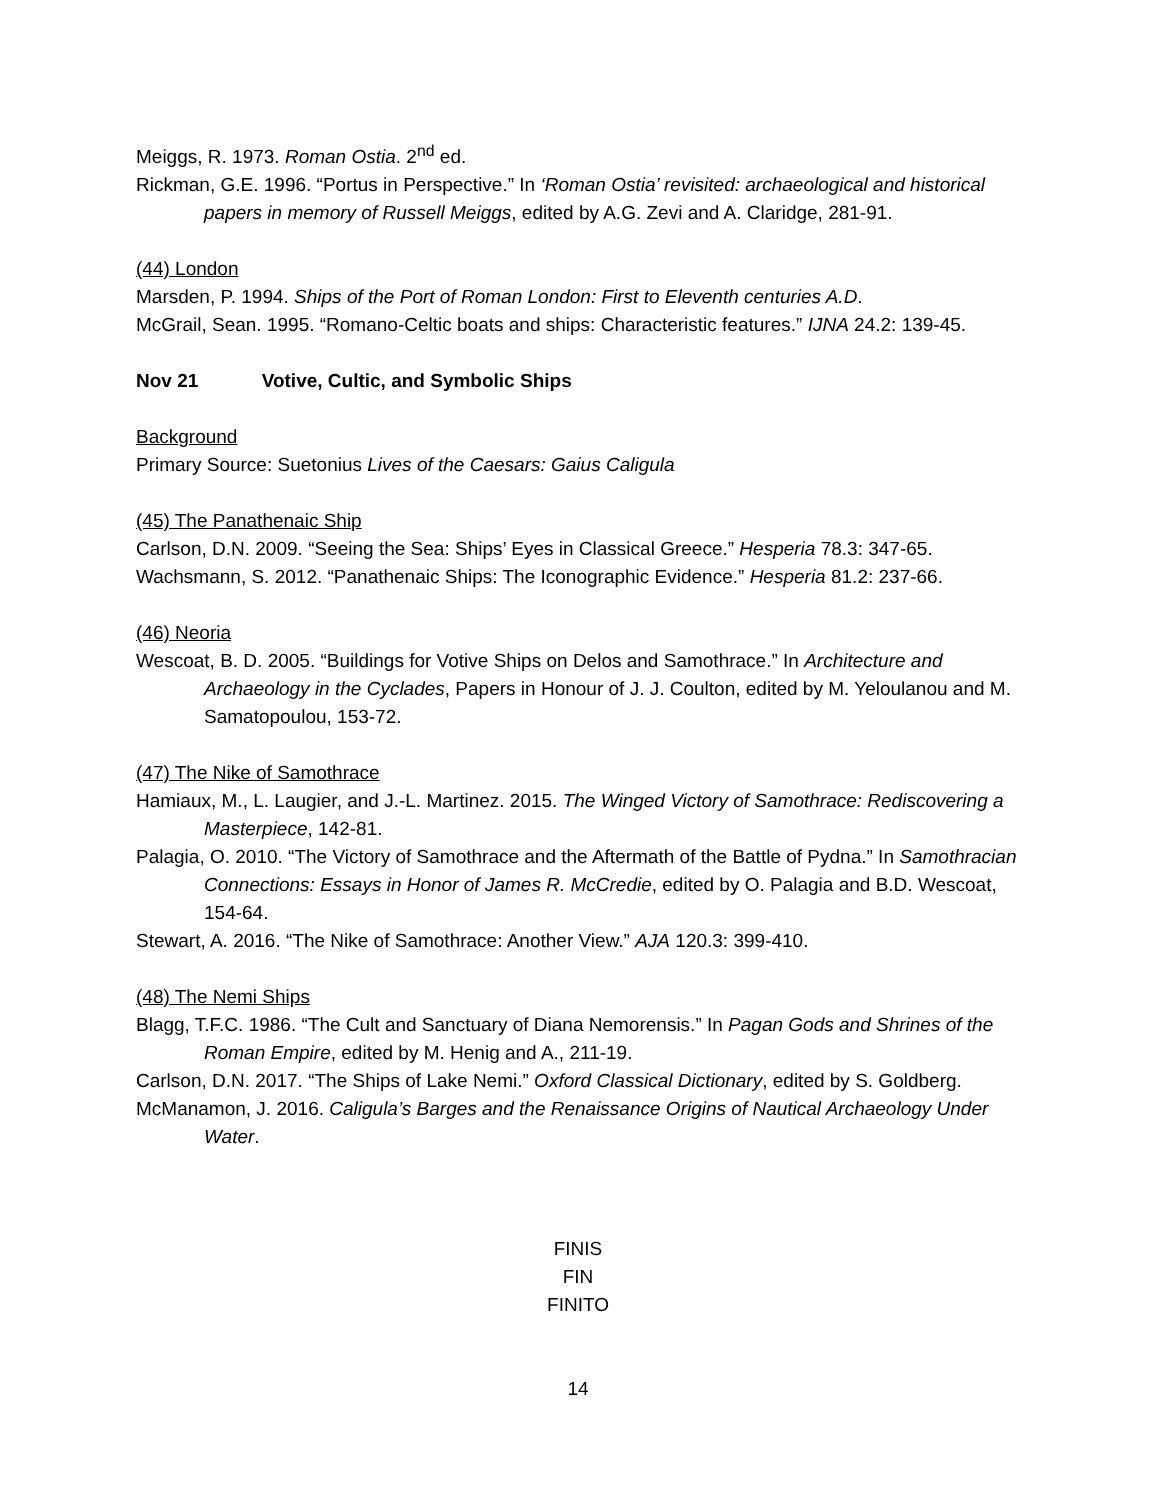Meiggs, R. 1973. Roman Ostia. 2<sup>nd</sup> ed.
Rickman, G.E. 1996. “Portus in Perspective.” In ‘Roman Ostia’ revisited: archaeological and historical papers in memory of Russell Meiggs, edited by A.G. Zevi and A. Claridge, 281-91.
(44) London
Marsden, P. 1994. Ships of the Port of Roman London: First to Eleventh centuries A.D.
McGrail, Sean. 1995. “Romano-Celtic boats and ships: Characteristic features.” IJNA 24.2: 139-45.
Nov 21 Votive, Cultic, and Symbolic Ships
Background
Primary Source: Suetonius Lives of the Caesars: Gaius Caligula
(45) The Panathenaic Ship
Carlson, D.N. 2009. “Seeing the Sea: Ships’ Eyes in Classical Greece.” Hesperia 78.3: 347-65.
Wachsmann, S. 2012. “Panathenaic Ships: The Iconographic Evidence.” Hesperia 81.2: 237-66.
(46) Neoria
Wescoat, B. D. 2005. “Buildings for Votive Ships on Delos and Samothrace.” In Architecture and Archaeology in the Cyclades, Papers in Honour of J. J. Coulton, edited by M. Yeloulanou and M. Samatopoulou, 153-72.
(47) The Nike of Samothrace
Hamiaux, M., L. Laugier, and J.-L. Martinez. 2015. The Winged Victory of Samothrace: Rediscovering a Masterpiece, 142-81.
Palagia, O. 2010. “The Victory of Samothrace and the Aftermath of the Battle of Pydna.” In Samothracian Connections: Essays in Honor of James R. McCredie, edited by O. Palagia and B.D. Wescoat, 154-64.
Stewart, A. 2016. “The Nike of Samothrace: Another View.” AJA 120.3: 399-410.
(48) The Nemi Ships
Blagg, T.F.C. 1986. “The Cult and Sanctuary of Diana Nemorensis.” In Pagan Gods and Shrines of the Roman Empire, edited by M. Henig and A., 211-19.
Carlson, D.N. 2017. “The Ships of Lake Nemi.” Oxford Classical Dictionary, edited by S. Goldberg.
McManamon, J. 2016. Caligula’s Barges and the Renaissance Origins of Nautical Archaeology Under Water.
FINIS
FIN
FINITO
14